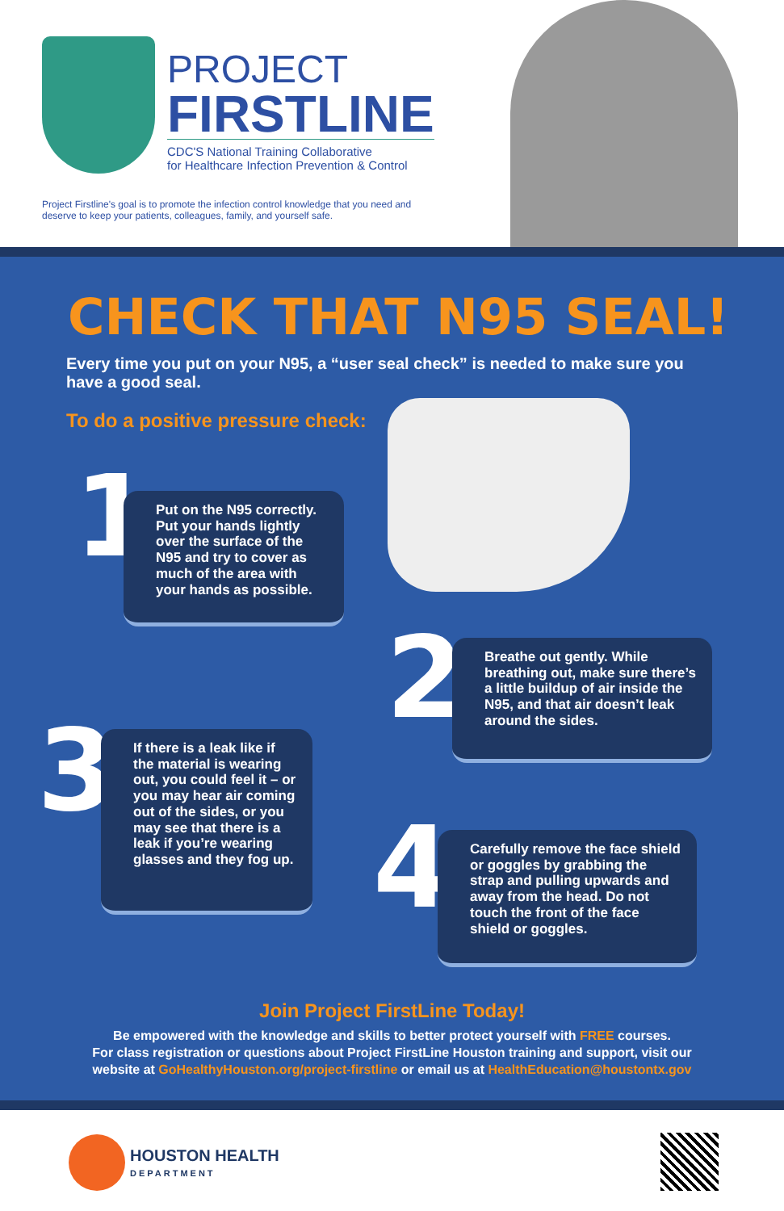PROJECT
FIRSTLINE
CDC'S National Training Collaborative
for Healthcare Infection Prevention & Control
Project Firstline's goal is to promote the infection control knowledge that you need and deserve to keep your patients, colleagues, family, and yourself safe.
CHECK THAT N95 SEAL!
Every time you put on your N95, a “user seal check” is needed to make sure you have a good seal.
To do a positive pressure check:
1
Put on the N95 correctly. Put your hands lightly over the surface of the N95 and try to cover as much of the area with your hands as possible.
2
Breathe out gently. While breathing out, make sure there’s a little buildup of air inside the N95, and that air doesn’t leak around the sides.
3
If there is a leak like if the material is wearing out, you could feel it – or you may hear air coming out of the sides, or you may see that there is a leak if you’re wearing glasses and they fog up.
4
Carefully remove the face shield or goggles by grabbing the strap and pulling upwards and away from the head. Do not touch the front of the face shield or goggles.
Join Project FirstLine Today!
Be empowered with the knowledge and skills to better protect yourself with FREE courses.
For class registration or questions about Project FirstLine Houston training and support, visit our
website at GoHealthyHouston.org/project-firstline or email us at HealthEducation@houstontx.gov
HOUSTON HEALTH
DEPARTMENT